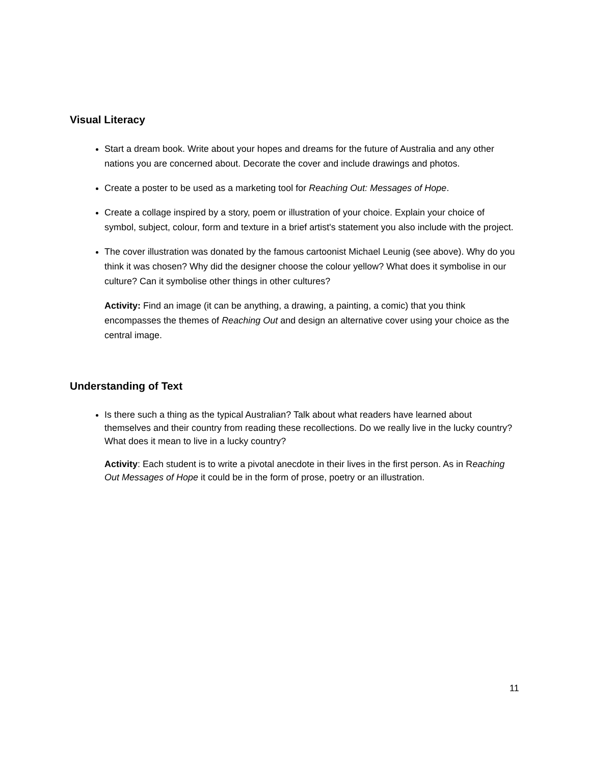Visual Literacy
Start a dream book. Write about your hopes and dreams for the future of Australia and any other nations you are concerned about. Decorate the cover and include drawings and photos.
Create a poster to be used as a marketing tool for Reaching Out: Messages of Hope.
Create a collage inspired by a story, poem or illustration of your choice. Explain your choice of symbol, subject, colour, form and texture in a brief artist's statement you also include with the project.
The cover illustration was donated by the famous cartoonist Michael Leunig (see above). Why do you think it was chosen? Why did the designer choose the colour yellow? What does it symbolise in our culture? Can it symbolise other things in other cultures?
Activity: Find an image (it can be anything, a drawing, a painting, a comic) that you think encompasses the themes of Reaching Out and design an alternative cover using your choice as the central image.
Understanding of Text
Is there such a thing as the typical Australian? Talk about what readers have learned about themselves and their country from reading these recollections. Do we really live in the lucky country? What does it mean to live in a lucky country?
Activity: Each student is to write a pivotal anecdote in their lives in the first person. As in Reaching Out Messages of Hope it could be in the form of prose, poetry or an illustration.
11